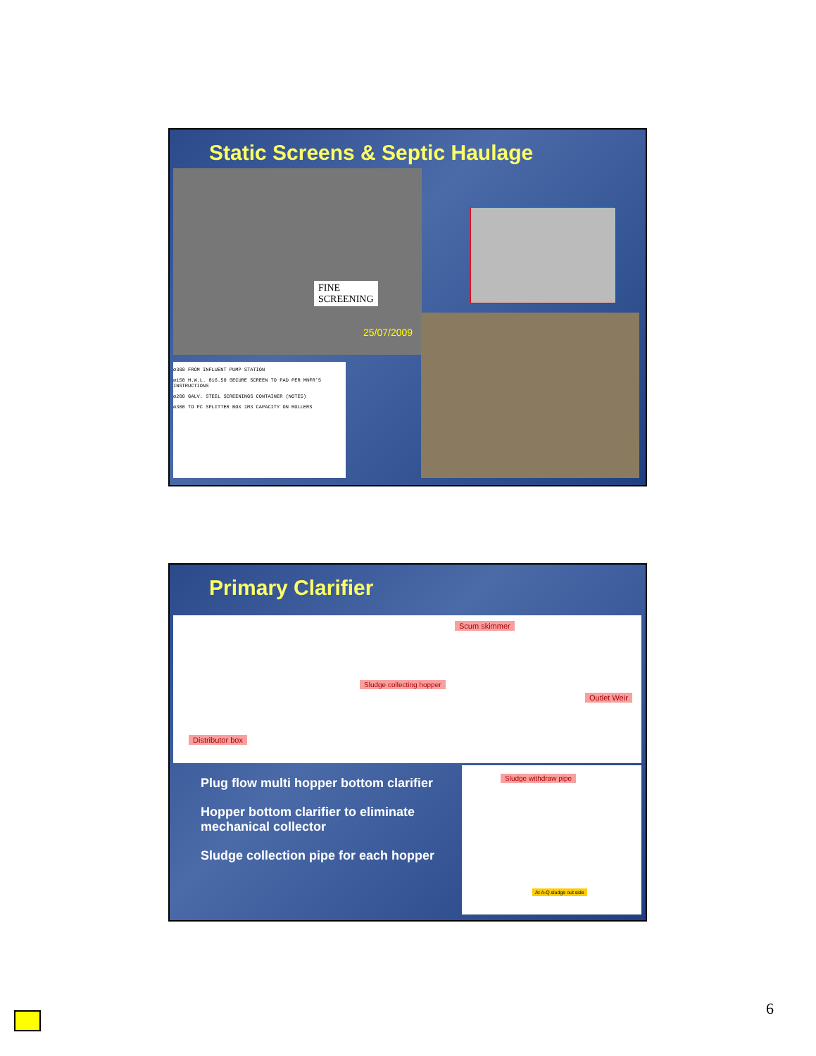Static Screens & Septic Haulage
FINE
SCREENING
25/07/2009
ø300 FROM INFLUENT PUMP STATION
ø150 H.W.L. 816.50 SECURE SCREEN TO PAD PER MNFR'S INSTRUCTIONS
ø200 GALV. STEEL SCREENINGS CONTAINER (NOTE5)
ø300 TO PC SPLITTER BOX 1M3 CAPACITY ON ROLLERS
Primary Clarifier
Scum skimmer
Sludge collecting hopper
Outlet Weir
Distributor box
Plug flow multi hopper bottom clarifier
Hopper bottom clarifier to eliminate mechanical collector
Sludge collection pipe for each hopper
Sludge withdraw pipe
At A-Q sludge out side
6